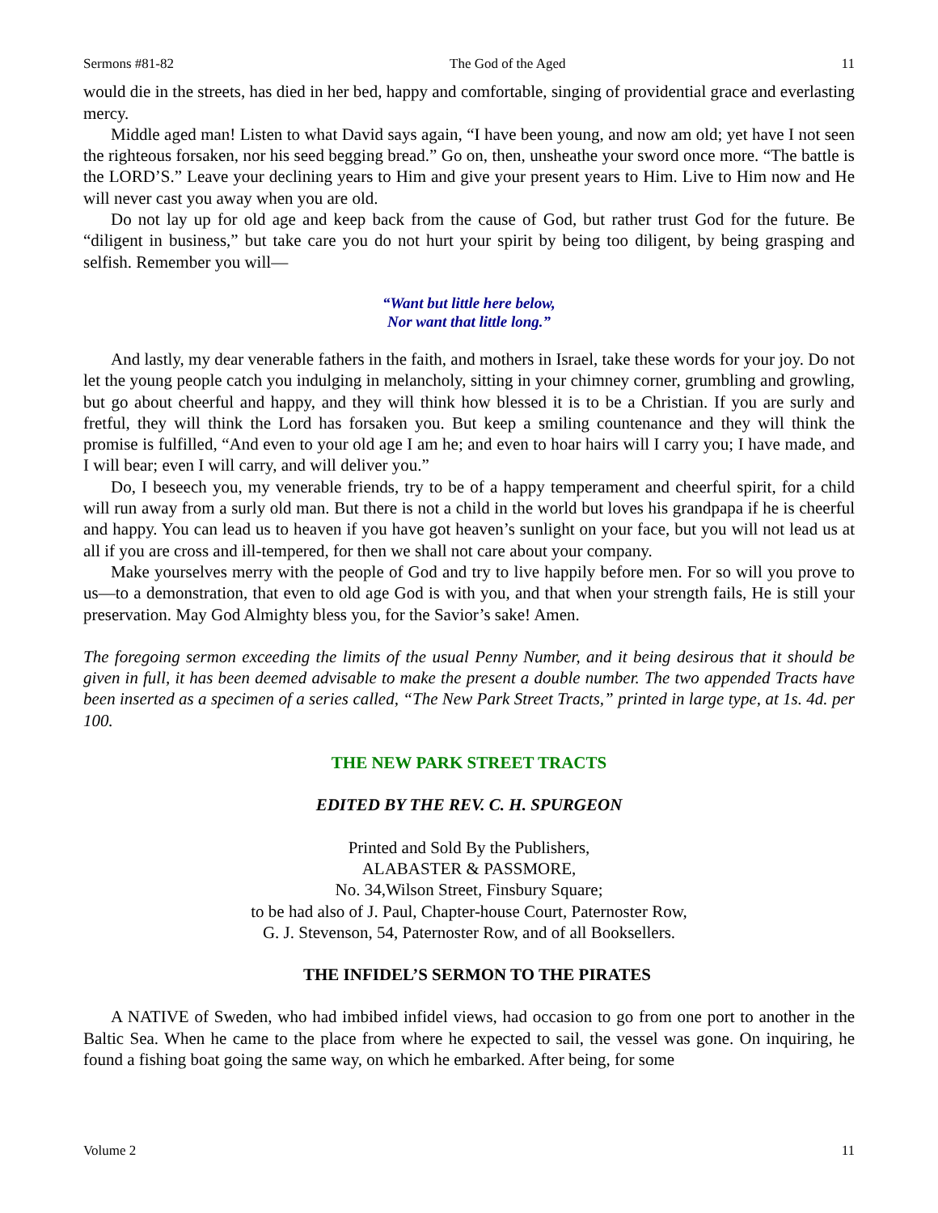Sermons #81-82 The God of the Aged 11
would die in the streets, has died in her bed, happy and comfortable, singing of providential grace and everlasting mercy.
Middle aged man! Listen to what David says again, “I have been young, and now am old; yet have I not seen the righteous forsaken, nor his seed begging bread.” Go on, then, unsheathe your sword once more. “The battle is the LORD’S.” Leave your declining years to Him and give your present years to Him. Live to Him now and He will never cast you away when you are old.
Do not lay up for old age and keep back from the cause of God, but rather trust God for the future. Be “diligent in business,” but take care you do not hurt your spirit by being too diligent, by being grasping and selfish. Remember you will—
“Want but little here below,
Nor want that little long.”
And lastly, my dear venerable fathers in the faith, and mothers in Israel, take these words for your joy. Do not let the young people catch you indulging in melancholy, sitting in your chimney corner, grumbling and growling, but go about cheerful and happy, and they will think how blessed it is to be a Christian. If you are surly and fretful, they will think the Lord has forsaken you. But keep a smiling countenance and they will think the promise is fulfilled, “And even to your old age I am he; and even to hoar hairs will I carry you; I have made, and I will bear; even I will carry, and will deliver you.”
Do, I beseech you, my venerable friends, try to be of a happy temperament and cheerful spirit, for a child will run away from a surly old man. But there is not a child in the world but loves his grandpapa if he is cheerful and happy. You can lead us to heaven if you have got heaven’s sunlight on your face, but you will not lead us at all if you are cross and ill-tempered, for then we shall not care about your company.
Make yourselves merry with the people of God and try to live happily before men. For so will you prove to us—to a demonstration, that even to old age God is with you, and that when your strength fails, He is still your preservation. May God Almighty bless you, for the Savior’s sake! Amen.
The foregoing sermon exceeding the limits of the usual Penny Number, and it being desirous that it should be given in full, it has been deemed advisable to make the present a double number. The two appended Tracts have been inserted as a specimen of a series called, “The New Park Street Tracts,” printed in large type, at 1s. 4d. per 100.
THE NEW PARK STREET TRACTS
EDITED BY THE REV. C. H. SPURGEON
Printed and Sold By the Publishers,
ALABASTER & PASSMORE,
No. 34,Wilson Street, Finsbury Square;
to be had also of J. Paul, Chapter-house Court, Paternoster Row,
G. J. Stevenson, 54, Paternoster Row, and of all Booksellers.
THE INFIDEL’S SERMON TO THE PIRATES
A NATIVE of Sweden, who had imbibed infidel views, had occasion to go from one port to another in the Baltic Sea. When he came to the place from where he expected to sail, the vessel was gone. On inquiring, he found a fishing boat going the same way, on which he embarked. After being, for some
Volume 2 11